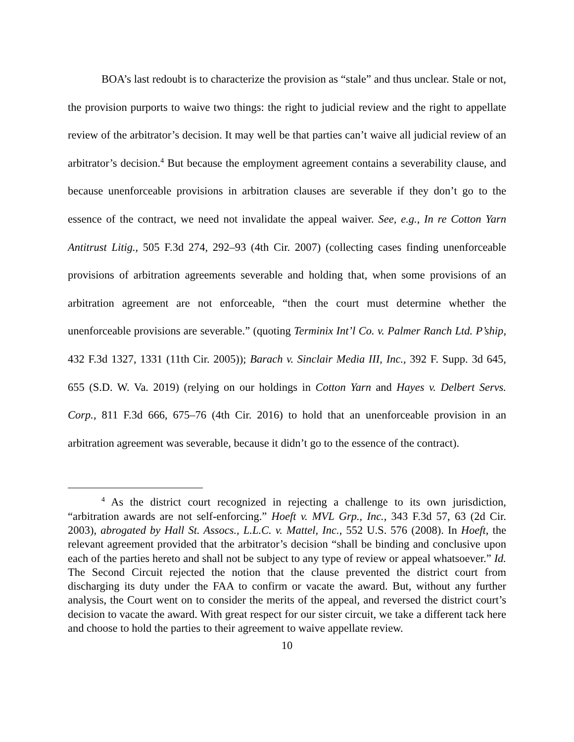BOA’s last redoubt is to characterize the provision as “stale” and thus unclear. Stale or not, the provision purports to waive two things: the right to judicial review and the right to appellate review of the arbitrator’s decision. It may well be that parties can’t waive all judicial review of an arbitrator’s decision.<sup>4</sup> But because the employment agreement contains a severability clause, and because unenforceable provisions in arbitration clauses are severable if they don’t go to the essence of the contract, we need not invalidate the appeal waiver. See, e.g., In re Cotton Yarn Antitrust Litig., 505 F.3d 274, 292–93 (4th Cir. 2007) (collecting cases finding unenforceable provisions of arbitration agreements severable and holding that, when some provisions of an arbitration agreement are not enforceable, “then the court must determine whether the unenforceable provisions are severable.” (quoting Terminix Int’l Co. v. Palmer Ranch Ltd. P’ship, 432 F.3d 1327, 1331 (11th Cir. 2005)); Barach v. Sinclair Media III, Inc., 392 F. Supp. 3d 645, 655 (S.D. W. Va. 2019) (relying on our holdings in Cotton Yarn and Hayes v. Delbert Servs. Corp., 811 F.3d 666, 675–76 (4th Cir. 2016) to hold that an unenforceable provision in an arbitration agreement was severable, because it didn’t go to the essence of the contract).
<sup>4</sup> As the district court recognized in rejecting a challenge to its own jurisdiction, “arbitration awards are not self-enforcing.” Hoeft v. MVL Grp., Inc., 343 F.3d 57, 63 (2d Cir. 2003), abrogated by Hall St. Assocs., L.L.C. v. Mattel, Inc., 552 U.S. 576 (2008). In Hoeft, the relevant agreement provided that the arbitrator’s decision “shall be binding and conclusive upon each of the parties hereto and shall not be subject to any type of review or appeal whatsoever.” Id. The Second Circuit rejected the notion that the clause prevented the district court from discharging its duty under the FAA to confirm or vacate the award. But, without any further analysis, the Court went on to consider the merits of the appeal, and reversed the district court’s decision to vacate the award. With great respect for our sister circuit, we take a different tack here and choose to hold the parties to their agreement to waive appellate review.
10